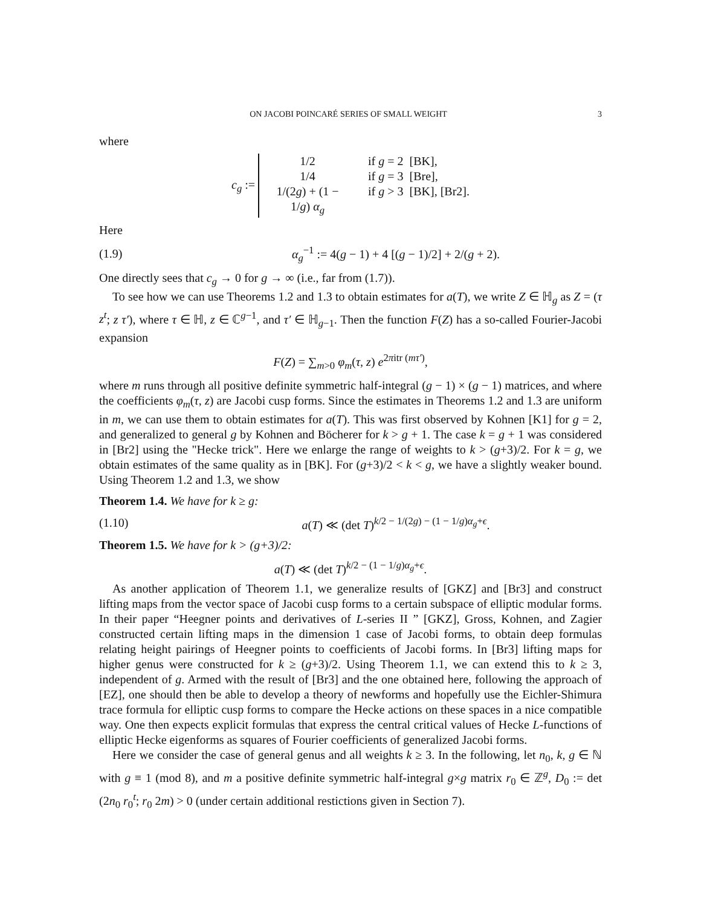ON JACOBI POINCARÉ SERIES OF SMALL WEIGHT 3
where
c<sub>g</sub> :=
1/2 if g = 2 [BK],
1/4 if g = 3 [Bre],
1/(2g) + (1 − 1/g) α<sub>g</sub> if g > 3 [BK], [Br2].
Here
(1.9) α<sub>g</sub><sup>−1</sup> := 4(g − 1) + 4 [(g − 1)/2] + 2/(g + 2).
One directly sees that c<sub>g</sub> → 0 for g → ∞ (i.e., far from (1.7)).
To see how we can use Theorems 1.2 and 1.3 to obtain estimates for a(T), we write Z ∈ ℍ<sub>g</sub> as Z = (τ z<sup>t</sup>; z τ′), where τ ∈ ℍ, z ∈ ℂ<sup>g−1</sup>, and τ′ ∈ ℍ<sub>g−1</sub>. Then the function F(Z) has a so-called Fourier-Jacobi expansion
F(Z) = ∑<sub>m>0</sub> φ<sub>m</sub>(τ, z) e<sup>2πitr (mτ′)</sup>,
where m runs through all positive definite symmetric half-integral (g − 1) × (g − 1) matrices, and where the coefficients φ<sub>m</sub>(τ, z) are Jacobi cusp forms. Since the estimates in Theorems 1.2 and 1.3 are uniform in m, we can use them to obtain estimates for a(T). This was first observed by Kohnen [K1] for g = 2, and generalized to general g by Kohnen and Böcherer for k > g + 1. The case k = g + 1 was considered in [Br2] using the "Hecke trick". Here we enlarge the range of weights to k > (g+3)/2. For k = g, we obtain estimates of the same quality as in [BK]. For (g+3)/2 < k < g, we have a slightly weaker bound. Using Theorem 1.2 and 1.3, we show
Theorem 1.4. We have for k ≥ g:
(1.10) a(T) ≪ (det T)<sup>k/2 − 1/(2g) − (1 − 1/g)α<sub>g</sub>+ϵ</sup>.
Theorem 1.5. We have for k > (g+3)/2:
a(T) ≪ (det T)<sup>k/2 − (1 − 1/g)α<sub>g</sub>+ϵ</sup>.
As another application of Theorem 1.1, we generalize results of [GKZ] and [Br3] and construct lifting maps from the vector space of Jacobi cusp forms to a certain subspace of elliptic modular forms. In their paper “Heegner points and derivatives of L-series II ” [GKZ], Gross, Kohnen, and Zagier constructed certain lifting maps in the dimension 1 case of Jacobi forms, to obtain deep formulas relating height pairings of Heegner points to coefficients of Jacobi forms. In [Br3] lifting maps for higher genus were constructed for k ≥ (g+3)/2. Using Theorem 1.1, we can extend this to k ≥ 3, independent of g. Armed with the result of [Br3] and the one obtained here, following the approach of [EZ], one should then be able to develop a theory of newforms and hopefully use the Eichler-Shimura trace formula for elliptic cusp forms to compare the Hecke actions on these spaces in a nice compatible way. One then expects explicit formulas that express the central critical values of Hecke L-functions of elliptic Hecke eigenforms as squares of Fourier coefficients of generalized Jacobi forms.
Here we consider the case of general genus and all weights k ≥ 3. In the following, let n<sub>0</sub>, k, g ∈ ℕ with g ≡ 1 (mod 8), and m a positive definite symmetric half-integral g×g matrix r<sub>0</sub> ∈ ℤ<sup>g</sup>, D<sub>0</sub> := det (2n<sub>0</sub> r<sub>0</sub><sup>t</sup>; r<sub>0</sub> 2m) > 0 (under certain additional restictions given in Section 7).